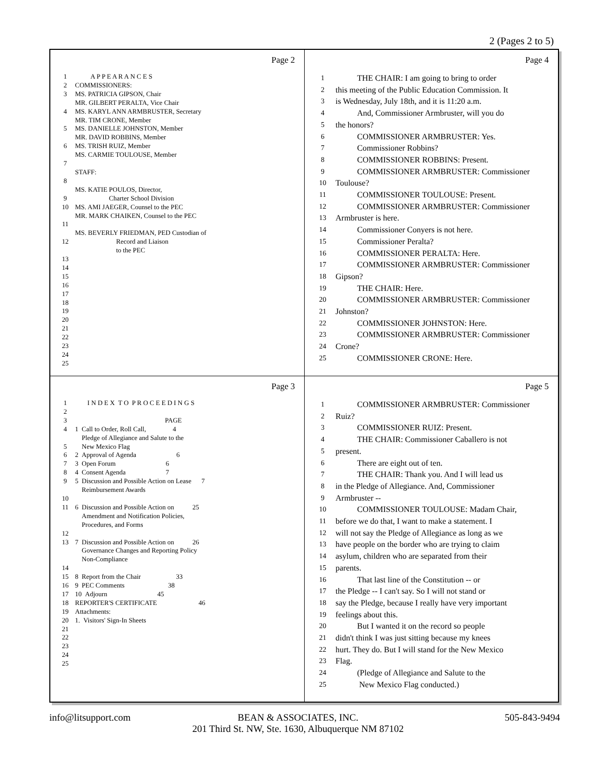2 (Pages 2 to 5)
Page 2
1 A P P E A R A N C E S
2 COMMISSIONERS:
3 MS. PATRICIA GIPSON, Chair
MR. GILBERT PERALTA, Vice Chair
4 MS. KARYL ANN ARMBRUSTER, Secretary
MR. TIM CRONE, Member
5 MS. DANIELLE JOHNSTON, Member
MR. DAVID ROBBINS, Member
6 MS. TRISH RUIZ, Member
MS. CARMIE TOULOUSE, Member
7
STAFF:
8
MS. KATIE POULOS, Director,
9 Charter School Division
10 MS. AMI JAEGER, Counsel to the PEC
MR. MARK CHAIKEN, Counsel to the PEC
11
MS. BEVERLY FRIEDMAN, PED Custodian of
12 Record and Liaison
to the PEC
13
14
15
16
17
18
19
20
21
22
23
24
25
Page 4
1 THE CHAIR: I am going to bring to order
2 this meeting of the Public Education Commission. It
3 is Wednesday, July 18th, and it is 11:20 a.m.
4 And, Commissioner Armbruster, will you do
5 the honors?
6 COMMISSIONER ARMBRUSTER: Yes.
7 Commissioner Robbins?
8 COMMISSIONER ROBBINS: Present.
9 COMMISSIONER ARMBRUSTER: Commissioner
10 Toulouse?
11 COMMISSIONER TOULOUSE: Present.
12 COMMISSIONER ARMBRUSTER: Commissioner
13 Armbruster is here.
14 Commissioner Conyers is not here.
15 Commissioner Peralta?
16 COMMISSIONER PERALTA: Here.
17 COMMISSIONER ARMBRUSTER: Commissioner
18 Gipson?
19 THE CHAIR: Here.
20 COMMISSIONER ARMBRUSTER: Commissioner
21 Johnston?
22 COMMISSIONER JOHNSTON: Here.
23 COMMISSIONER ARMBRUSTER: Commissioner
24 Crone?
25 COMMISSIONER CRONE: Here.
Page 3
1 I N D E X T O P R O C E E D I N G S
2
3 PAGE
4 1 Call to Order, Roll Call, 4
Pledge of Allegiance and Salute to the
5 New Mexico Flag
6 2 Approval of Agenda 6
7 3 Open Forum 6
8 4 Consent Agenda 7
9 5 Discussion and Possible Action on Lease 7
Reimbursement Awards
10
11 6 Discussion and Possible Action on 25
Amendment and Notification Policies,
Procedures, and Forms
12
13 7 Discussion and Possible Action on 26
Governance Changes and Reporting Policy
Non-Compliance
14
15 8 Report from the Chair 33
16 9 PEC Comments 38
17 10 Adjourn 45
18 REPORTER'S CERTIFICATE 46
19 Attachments:
20 1. Visitors' Sign-In Sheets
21
22
23
24
25
Page 5
1 COMMISSIONER ARMBRUSTER: Commissioner
2 Ruiz?
3 COMMISSIONER RUIZ: Present.
4 THE CHAIR: Commissioner Caballero is not
5 present.
6 There are eight out of ten.
7 THE CHAIR: Thank you. And I will lead us
8 in the Pledge of Allegiance. And, Commissioner
9 Armbruster --
10 COMMISSIONER TOULOUSE: Madam Chair,
11 before we do that, I want to make a statement. I
12 will not say the Pledge of Allegiance as long as we
13 have people on the border who are trying to claim
14 asylum, children who are separated from their
15 parents.
16 That last line of the Constitution -- or
17 the Pledge -- I can't say. So I will not stand or
18 say the Pledge, because I really have very important
19 feelings about this.
20 But I wanted it on the record so people
21 didn't think I was just sitting because my knees
22 hurt. They do. But I will stand for the New Mexico
23 Flag.
24 (Pledge of Allegiance and Salute to the
25 New Mexico Flag conducted.)
info@litsupport.com 505-843-9494
BEAN & ASSOCIATES, INC.
201 Third St. NW, Ste. 1630, Albuquerque NM 87102